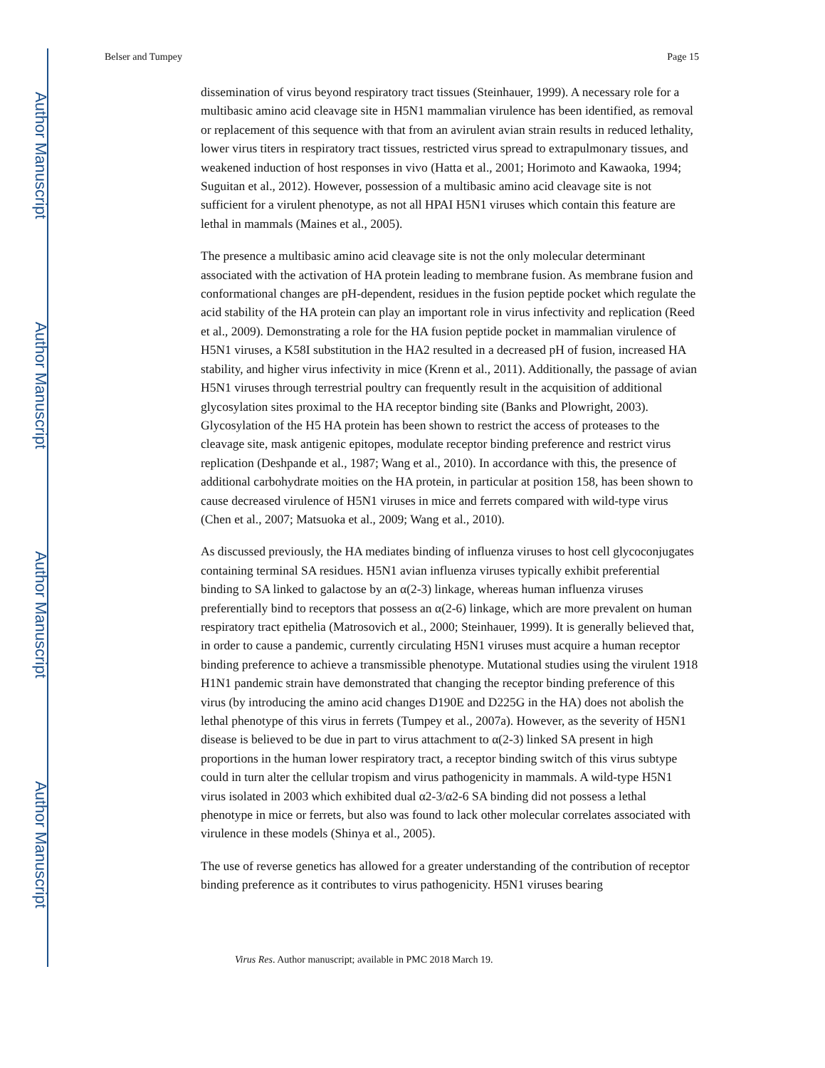Author Manuscript
Author Manuscript
Author Manuscript
Author Manuscript
Belser and Tumpey Page 15
dissemination of virus beyond respiratory tract tissues (Steinhauer, 1999). A necessary role for a multibasic amino acid cleavage site in H5N1 mammalian virulence has been identified, as removal or replacement of this sequence with that from an avirulent avian strain results in reduced lethality, lower virus titers in respiratory tract tissues, restricted virus spread to extrapulmonary tissues, and weakened induction of host responses in vivo (Hatta et al., 2001; Horimoto and Kawaoka, 1994; Suguitan et al., 2012). However, possession of a multibasic amino acid cleavage site is not sufficient for a virulent phenotype, as not all HPAI H5N1 viruses which contain this feature are lethal in mammals (Maines et al., 2005).
The presence a multibasic amino acid cleavage site is not the only molecular determinant associated with the activation of HA protein leading to membrane fusion. As membrane fusion and conformational changes are pH-dependent, residues in the fusion peptide pocket which regulate the acid stability of the HA protein can play an important role in virus infectivity and replication (Reed et al., 2009). Demonstrating a role for the HA fusion peptide pocket in mammalian virulence of H5N1 viruses, a K58I substitution in the HA2 resulted in a decreased pH of fusion, increased HA stability, and higher virus infectivity in mice (Krenn et al., 2011). Additionally, the passage of avian H5N1 viruses through terrestrial poultry can frequently result in the acquisition of additional glycosylation sites proximal to the HA receptor binding site (Banks and Plowright, 2003). Glycosylation of the H5 HA protein has been shown to restrict the access of proteases to the cleavage site, mask antigenic epitopes, modulate receptor binding preference and restrict virus replication (Deshpande et al., 1987; Wang et al., 2010). In accordance with this, the presence of additional carbohydrate moities on the HA protein, in particular at position 158, has been shown to cause decreased virulence of H5N1 viruses in mice and ferrets compared with wild-type virus (Chen et al., 2007; Matsuoka et al., 2009; Wang et al., 2010).
As discussed previously, the HA mediates binding of influenza viruses to host cell glycoconjugates containing terminal SA residues. H5N1 avian influenza viruses typically exhibit preferential binding to SA linked to galactose by an α(2-3) linkage, whereas human influenza viruses preferentially bind to receptors that possess an α(2-6) linkage, which are more prevalent on human respiratory tract epithelia (Matrosovich et al., 2000; Steinhauer, 1999). It is generally believed that, in order to cause a pandemic, currently circulating H5N1 viruses must acquire a human receptor binding preference to achieve a transmissible phenotype. Mutational studies using the virulent 1918 H1N1 pandemic strain have demonstrated that changing the receptor binding preference of this virus (by introducing the amino acid changes D190E and D225G in the HA) does not abolish the lethal phenotype of this virus in ferrets (Tumpey et al., 2007a). However, as the severity of H5N1 disease is believed to be due in part to virus attachment to α(2-3) linked SA present in high proportions in the human lower respiratory tract, a receptor binding switch of this virus subtype could in turn alter the cellular tropism and virus pathogenicity in mammals. A wild-type H5N1 virus isolated in 2003 which exhibited dual α2-3/α2-6 SA binding did not possess a lethal phenotype in mice or ferrets, but also was found to lack other molecular correlates associated with virulence in these models (Shinya et al., 2005).
The use of reverse genetics has allowed for a greater understanding of the contribution of receptor binding preference as it contributes to virus pathogenicity. H5N1 viruses bearing
Virus Res. Author manuscript; available in PMC 2018 March 19.